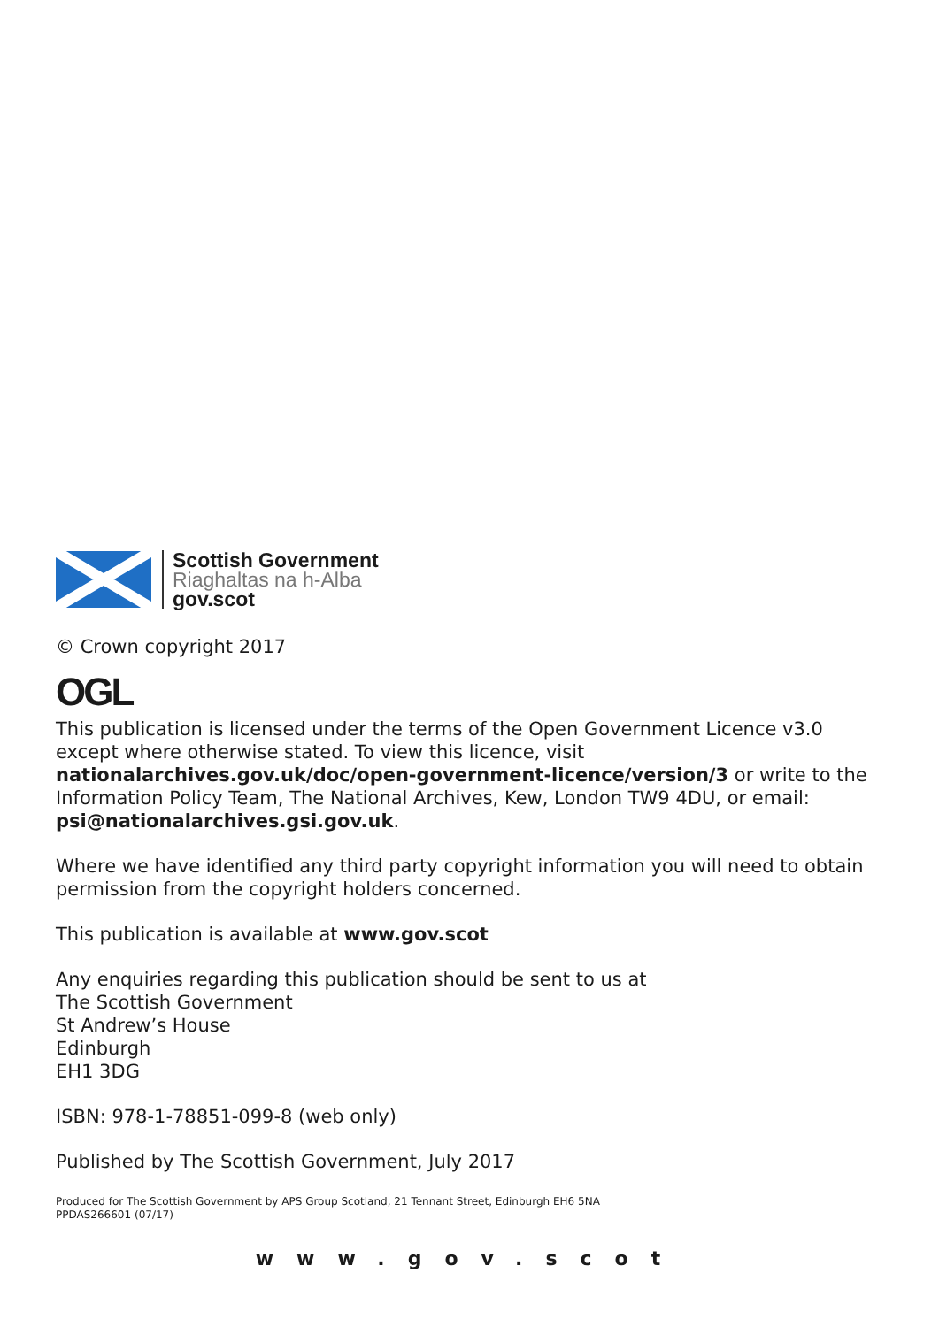Scottish Government
Riaghaltas na h-Alba
gov.scot
© Crown copyright 2017
OGL
This publication is licensed under the terms of the Open Government Licence v3.0 except where otherwise stated. To view this licence, visit nationalarchives.gov.uk/doc/open-government-licence/version/3 or write to the Information Policy Team, The National Archives, Kew, London TW9 4DU, or email: psi@nationalarchives.gsi.gov.uk.
Where we have identified any third party copyright information you will need to obtain permission from the copyright holders concerned.
This publication is available at www.gov.scot
Any enquiries regarding this publication should be sent to us at
The Scottish Government
St Andrew’s House
Edinburgh
EH1 3DG
ISBN: 978-1-78851-099-8 (web only)
Published by The Scottish Government, July 2017
Produced for The Scottish Government by APS Group Scotland, 21 Tennant Street, Edinburgh EH6 5NA
PPDAS266601 (07/17)
www.gov.scot